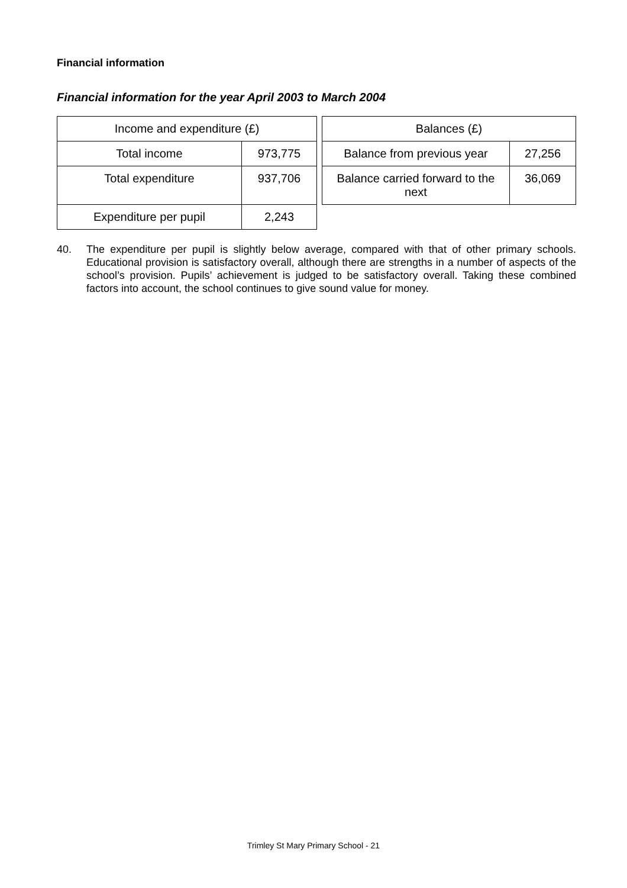Financial information
Financial information for the year April 2003 to March 2004
| Income and expenditure (£) | |
| --- | --- |
| Total income | 973,775 |
| Total expenditure | 937,706 |
| Expenditure per pupil | 2,243 |
| Balances (£) | |
| --- | --- |
| Balance from previous year | 27,256 |
| Balance carried forward to the next | 36,069 |
40. The expenditure per pupil is slightly below average, compared with that of other primary schools. Educational provision is satisfactory overall, although there are strengths in a number of aspects of the school’s provision. Pupils’ achievement is judged to be satisfactory overall. Taking these combined factors into account, the school continues to give sound value for money.
Trimley St Mary Primary School - 21